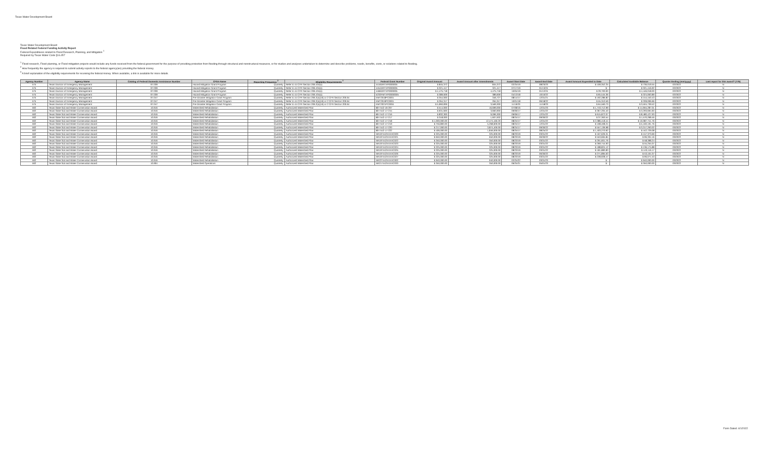Texas Water Development Board
Texas Water Development Board
Flood Related Federal Funding Activity Report
Federal Expenditures related to Flood Research, Planning, and Mitigation <sup>1</sup>
Required by Texas Water Code §16.457
<sup>1</sup> Flood research, Flood planning, or Flood mitigation projects would include any funds received from the federal government for the purpose of providing protection from flooding through structural and nonstructural measures, or for studies and analyses undertaken to determine and describe problems, needs, benefits, costs, or solutions related to flooding.
<sup>2</sup> How frequently the agency is required to submit activity reports to the federal agency(ies) providing the federal money.
<sup>3</sup> A brief explanation of the eligibility requirements for receiving the federal money. When available, a link is available for more details.
| Agency Number | Agency Name | Catalog of Federal Domestic Assistance Number | CFDA Name | Reporting Frequency <sup>2</sup> | Eligibility Requirements <sup>3</sup> | Federal Grant Number | Original Award Amount | Award Amount after Amendments | Award Start Date | Award End Date | Award Amount Expended to Date | Calculated Available Balance | Quarter Ending (mm/yyyy) | Last report for this award? (Y/N) |
| --- | --- | --- | --- | --- | --- | --- | --- | --- | --- | --- | --- | --- | --- | --- |
| 575 | Texas Division of Emergency Management | 97.039 | Hazard Mitigation Grant Program | Quarterly | Refer to 44 CFR Section 206.434(a) | 4416DRTXP0000005 | $ 845,372 | 845,372 | 02/25/19 | 08/23/23 | $ 109,352.25 | $ 736,019.55 | 02/2022 | N |
| 575 | Texas Division of Emergency Management | 97.039 | Hazard Mitigation Grant Program | Quarterly | Refer to 44 CFR Section 206.434(a) | 4454DRTXP0000005 | $ 321,417 | 321,417 | 07/17/19 | 01/13/24 | $ - | $ 321,416.92 | 02/2022 | N |
| 575 | Texas Division of Emergency Management | 97.039 | Hazard Mitigation Grant Program | Quarterly | Refer to 44 CFR Section 206.434(a) | 4466DRTXP0000005 | $ 4,475,718 | 4,475,718 | 10/04/19 | 01/12/24 | $ 29,700.00 | $ 4,446,018.00 | 02/2022 | N |
| 575 | Texas Division of Emergency Management | 97.039 | Hazard Mitigation Grant Program | Quarterly | Refer to 44 CFR Section 206.434(a) | 5233FMTXP00000005 | $ 389,609 | 389,609 | 04/13/18 | 10/10/22 | $ 65,545.36 | $ 324,063.89 | 02/2022 | N |
| 575 | Texas Division of Emergency Management | 97.047 | Pre-Disaster Mitigation Grant Program | Quarterly | Refer to 44 CFR Section 206.2(a)(16) or 2 CFR Section 200.64 | EMT2018PC0001 | $ 354,000 | 346,727 | 08/14/17 | 12/31/21 | $ 192,286.82 | $ 154,440.43 | 02/2022 | N |
| 575 | Texas Division of Emergency Management | 97.047 | Pre-Disaster Mitigation Grant Program | Quarterly | Refer to 44 CFR Section 206.2(a)(16) or 2 CFR Section 200.64 | EMT2019PC0001 | $ 264,317 | 264,317 | 10/01/18 | 06/18/22 | $ 55,310.59 | $ 209,006.66 | 02/2022 | N |
| 575 | Texas Division of Emergency Management | 97.047 | Pre-Disaster Mitigation Grant Program | Quarterly | Refer to 44 CFR Section 206.2(a)(16) or 2 CFR Section 200.64 | EMT2021PC0004 | $ 5,960,839 | 3,569,300 | 11/19/20 | 11/18/23 | $ 64,560.73 | $ 3,504,739.52 | 02/2022 | N |
| 592 | Texas State Soil and Water Conservation Board | 10.916 | Watershed Rehabilitation | Quarterly | Authorized Watershed Plan | 68-7442-16-207 | $ 514,000 | 16,699,000 | 07/08/16 | 12/31/23 | $ 1,743,712.99 | $ 14,955,287.01 | 03/2022 | N |
| 592 | Texas State Soil and Water Conservation Board | 10.916 | Watershed Rehabilitation | Quarterly | Authorized Watershed Plan | 68-7442-17-215 | $ 631,600 | 3,660,900 | 09/06/17 | 12/31/22 | $ 367,205.40 | $ 3,293,694.60 | 03/2022 | N |
| 592 | Texas State Soil and Water Conservation Board | 10.916 | Watershed Rehabilitation | Quarterly | Authorized Watershed Plan | 68-7442-17-216 | $ 832,300 | 9,096,300 | 09/06/17 | 12/31/22 | $ 615,872.07 | $ 8,480,427.93 | 03/2022 | N |
| 592 | Texas State Soil and Water Conservation Board | 10.916 | Watershed Rehabilitation | Quarterly | Authorized Watershed Plan | 68-7442-17-217 | $ 318,000 | 1,607,632 | 08/24/17 | 09/30/22 | $ 37,363.54 | $ 1,570,268.46 | 03/2022 | N |
| 592 | Texas State Soil and Water Conservation Board | 10.916 | Watershed Rehabilitation | Quarterly | Authorized Watershed Plan | 68-7442-17-218 | $ 1,000,000.00 | 12,474,160.20 | 08/24/17 | 12/31/22 | $ 2,386,418.44 | $ 10,087,741.76 | 03/2022 | N |
| 592 | Texas State Soil and Water Conservation Board | 10.916 | Watershed Rehabilitation | Quarterly | Authorized Watershed Plan | 68-7442-17-219 | $ 756,800.00 | 5,268,600.00 | 08/24/17 | 12/31/22 | $ 108,408.24 | $ 5,160,191.76 | 03/2022 | N |
| 592 | Texas State Soil and Water Conservation Board | 10.916 | Watershed Rehabilitation | Quarterly | Authorized Watershed Plan | 68-7442-17-220 | $ 217,000.00 | 3,874,400.00 | 08/24/17 | 09/30/22 | $ 557,136.98 | $ 3,317,263.02 | 03/2022 | N |
| 592 | Texas State Soil and Water Conservation Board | 10.916 | Watershed Rehabilitation | Quarterly | Authorized Watershed Plan | 68-7442-17-222 | $ 406,000.00 | 1,846,000.00 | 08/25/17 | 08/25/22 | $ 1,403,270.92 | $ 442,729.08 | 03/2022 | N |
| 592 | Texas State Soil and Water Conservation Board | 10.916 | Watershed Rehabilitation | Quarterly | Authorized Watershed Plan | NR197442XXXXC020 | $ 325,000.00 | 325,000.00 | 08/23/19 | 03/31/22 | $ 167,626.31 | $ 157,373.69 | 03/2022 | N |
| 592 | Texas State Soil and Water Conservation Board | 10.916 | Watershed Rehabilitation | Quarterly | Authorized Watershed Plan | NR197442XXXXC021 | $ 650,000.00 | 650,000.00 | 08/23/19 | 06/30/22 | $ 553,665.84 | $ 96,334.16 | 03/2022 | N |
| 592 | Texas State Soil and Water Conservation Board | 10.916 | Watershed Rehabilitation | Quarterly | Authorized Watershed Plan | NR197442XXXXC022 | $ 350,000.00 | 350,000.00 | 08/23/19 | 03/31/22 | $ 291,601.76 | $ 58,398.24 | 03/2022 | N |
| 592 | Texas State Soil and Water Conservation Board | 10.916 | Watershed Rehabilitation | Quarterly | Authorized Watershed Plan | NR197442XXXXC023 | $ 325,000.00 | 325,000.00 | 08/23/19 | 03/31/22 | $ 269,744.93 | $ 55,255.07 | 03/2022 | N |
| 592 | Texas State Soil and Water Conservation Board | 10.916 | Watershed Rehabilitation | Quarterly | Authorized Watershed Plan | NR197442XXXXC024 | $ 325,000.00 | 325,000.00 | 08/23/19 | 03/31/22 | $ 188,824.12 | $ 136,175.88 | 03/2022 | N |
| 592 | Texas State Soil and Water Conservation Board | 10.916 | Watershed Rehabilitation | Quarterly | Authorized Watershed Plan | NR197442XXXXC025 | $ 325,000.00 | 325,000.00 | 08/23/19 | 03/31/22 | $ 181,883.83 | $ 143,116.17 | 03/2022 | N |
| 592 | Texas State Soil and Water Conservation Board | 10.916 | Watershed Rehabilitation | Quarterly | Authorized Watershed Plan | NR197442XXXXC026 | $ 325,000.00 | 325,000.00 | 08/23/19 | 06/30/22 | $ 271,895.63 | $ 53,104.37 | 03/2022 | N |
| 592 | Texas State Soil and Water Conservation Board | 10.916 | Watershed Rehabilitation | Quarterly | Authorized Watershed Plan | NR197442XXXXC027 | $ 325,000.00 | 325,000.00 | 08/23/19 | 03/31/22 | $ 228,928.47 | $ 96,071.53 | 03/2022 | N |
| 592 | Texas State Soil and Water Conservation Board | 10.916 | Watershed Rehabilitation | Quarterly | Authorized Watershed Plan | NR227442XXXXC002 | $ 940,000.00 | 940,000.00 | 02/25/22 | 03/31/23 | $ - | $ 940,000.00 | 03/2022 | N |
| 592 | Texas State Soil and Water Conservation Board | 10.904 | Watershed Operations | Quarterly | Authorized Watershed Plan | NR217442XXXXC033 | $ 350,000.00 | 350,000.00 | 06/25/21 | 05/01/23 | $ - | $ 350,000.00 | 03/2022 | N |
Form Dated: 4/1/2022